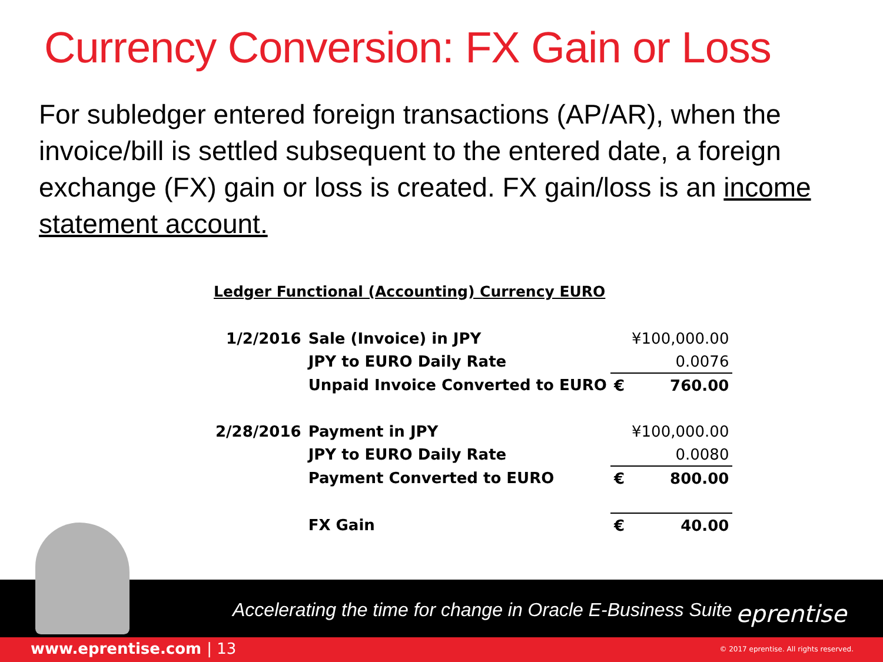Currency Conversion: FX Gain or Loss
For subledger entered foreign transactions (AP/AR), when the invoice/bill is settled subsequent to the entered date, a foreign exchange (FX) gain or loss is created. FX gain/loss is an income statement account.
Ledger Functional (Accounting) Currency EURO
| 1/2/2016 | Sale (Invoice) in JPY | | ¥100,000.00 |
| | JPY to EURO Daily Rate | | 0.0076 |
| | Unpaid Invoice Converted to EURO | € | 760.00 |
| 2/28/2016 | Payment in JPY | | ¥100,000.00 |
| | JPY to EURO Daily Rate | | 0.0080 |
| | Payment Converted to EURO | € | 800.00 |
| | FX Gain | € | 40.00 |
Accelerating the time for change in Oracle E-Business Suite
eprentise
www.eprentise.com | 13
© 2017 eprentise. All rights reserved.